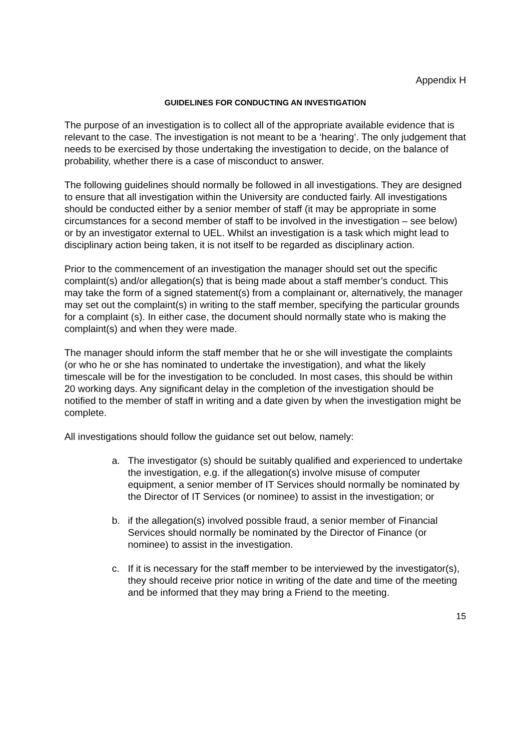Appendix H
GUIDELINES FOR CONDUCTING AN INVESTIGATION
The purpose of an investigation is to collect all of the appropriate available evidence that is relevant to the case. The investigation is not meant to be a ‘hearing’. The only judgement that needs to be exercised by those undertaking the investigation to decide, on the balance of probability, whether there is a case of misconduct to answer.
The following guidelines should normally be followed in all investigations. They are designed to ensure that all investigation within the University are conducted fairly. All investigations should be conducted either by a senior member of staff (it may be appropriate in some circumstances for a second member of staff to be involved in the investigation – see below) or by an investigator external to UEL. Whilst an investigation is a task which might lead to disciplinary action being taken, it is not itself to be regarded as disciplinary action.
Prior to the commencement of an investigation the manager should set out the specific complaint(s) and/or allegation(s) that is being made about a staff member’s conduct. This may take the form of a signed statement(s) from a complainant or, alternatively, the manager may set out the complaint(s) in writing to the staff member, specifying the particular grounds for a complaint (s). In either case, the document should normally state who is making the complaint(s) and when they were made.
The manager should inform the staff member that he or she will investigate the complaints (or who he or she has nominated to undertake the investigation), and what the likely timescale will be for the investigation to be concluded. In most cases, this should be within 20 working days. Any significant delay in the completion of the investigation should be notified to the member of staff in writing and a date given by when the investigation might be complete.
All investigations should follow the guidance set out below, namely:
a. The investigator (s) should be suitably qualified and experienced to undertake the investigation, e.g. if the allegation(s) involve misuse of computer equipment, a senior member of IT Services should normally be nominated by the Director of IT Services (or nominee) to assist in the investigation; or
b. if the allegation(s) involved possible fraud, a senior member of Financial Services should normally be nominated by the Director of Finance (or nominee) to assist in the investigation.
c. If it is necessary for the staff member to be interviewed by the investigator(s), they should receive prior notice in writing of the date and time of the meeting and be informed that they may bring a Friend to the meeting.
15